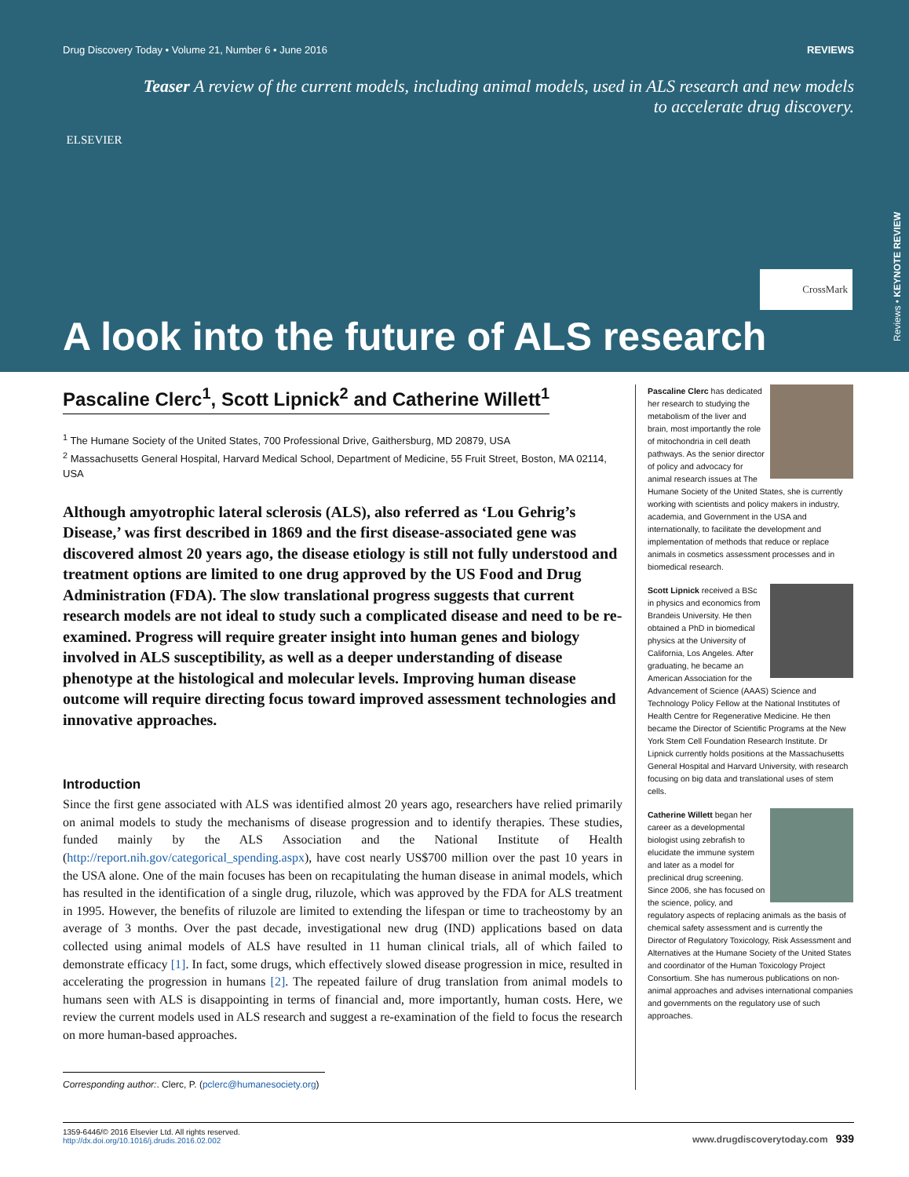Drug Discovery Today • Volume 21, Number 6 • June 2016 REVIEWS
ELSEVIER
Teaser A review of the current models, including animal models, used in ALS research and new models to accelerate drug discovery.
CrossMark
A look into the future of ALS research
Reviews • KEYNOTE REVIEW
Pascaline Clerc<sup>1</sup>, Scott Lipnick<sup>2</sup> and Catherine Willett<sup>1</sup>
<sup>1</sup> The Humane Society of the United States, 700 Professional Drive, Gaithersburg, MD 20879, USA
<sup>2</sup> Massachusetts General Hospital, Harvard Medical School, Department of Medicine, 55 Fruit Street, Boston, MA 02114, USA
Although amyotrophic lateral sclerosis (ALS), also referred as ‘Lou Gehrig’s Disease,’ was first described in 1869 and the first disease-associated gene was discovered almost 20 years ago, the disease etiology is still not fully understood and treatment options are limited to one drug approved by the US Food and Drug Administration (FDA). The slow translational progress suggests that current research models are not ideal to study such a complicated disease and need to be re-examined. Progress will require greater insight into human genes and biology involved in ALS susceptibility, as well as a deeper understanding of disease phenotype at the histological and molecular levels. Improving human disease outcome will require directing focus toward improved assessment technologies and innovative approaches.
Introduction
Since the first gene associated with ALS was identified almost 20 years ago, researchers have relied primarily on animal models to study the mechanisms of disease progression and to identify therapies. These studies, funded mainly by the ALS Association and the National Institute of Health (http://report.nih.gov/categorical_spending.aspx), have cost nearly US$700 million over the past 10 years in the USA alone. One of the main focuses has been on recapitulating the human disease in animal models, which has resulted in the identification of a single drug, riluzole, which was approved by the FDA for ALS treatment in 1995. However, the benefits of riluzole are limited to extending the lifespan or time to tracheostomy by an average of 3 months. Over the past decade, investigational new drug (IND) applications based on data collected using animal models of ALS have resulted in 11 human clinical trials, all of which failed to demonstrate efficacy [1]. In fact, some drugs, which effectively slowed disease progression in mice, resulted in accelerating the progression in humans [2]. The repeated failure of drug translation from animal models to humans seen with ALS is disappointing in terms of financial and, more importantly, human costs. Here, we review the current models used in ALS research and suggest a re-examination of the field to focus the research on more human-based approaches.
Corresponding author:. Clerc, P. (pclerc@humanesociety.org)
Pascaline Clerc has dedicated her research to studying the metabolism of the liver and brain, most importantly the role of mitochondria in cell death pathways. As the senior director of policy and advocacy for animal research issues at The Humane Society of the United States, she is currently working with scientists and policy makers in industry, academia, and Government in the USA and internationally, to facilitate the development and implementation of methods that reduce or replace animals in cosmetics assessment processes and in biomedical research.
Scott Lipnick received a BSc in physics and economics from Brandeis University. He then obtained a PhD in biomedical physics at the University of California, Los Angeles. After graduating, he became an American Association for the Advancement of Science (AAAS) Science and Technology Policy Fellow at the National Institutes of Health Centre for Regenerative Medicine. He then became the Director of Scientific Programs at the New York Stem Cell Foundation Research Institute. Dr Lipnick currently holds positions at the Massachusetts General Hospital and Harvard University, with research focusing on big data and translational uses of stem cells.
Catherine Willett began her career as a developmental biologist using zebrafish to elucidate the immune system and later as a model for preclinical drug screening. Since 2006, she has focused on the science, policy, and regulatory aspects of replacing animals as the basis of chemical safety assessment and is currently the Director of Regulatory Toxicology, Risk Assessment and Alternatives at the Humane Society of the United States and coordinator of the Human Toxicology Project Consortium. She has numerous publications on non-animal approaches and advises international companies and governments on the regulatory use of such approaches.
1359-6446/© 2016 Elsevier Ltd. All rights reserved.
http://dx.doi.org/10.1016/j.drudis.2016.02.002
www.drugdiscoverytoday.com 939